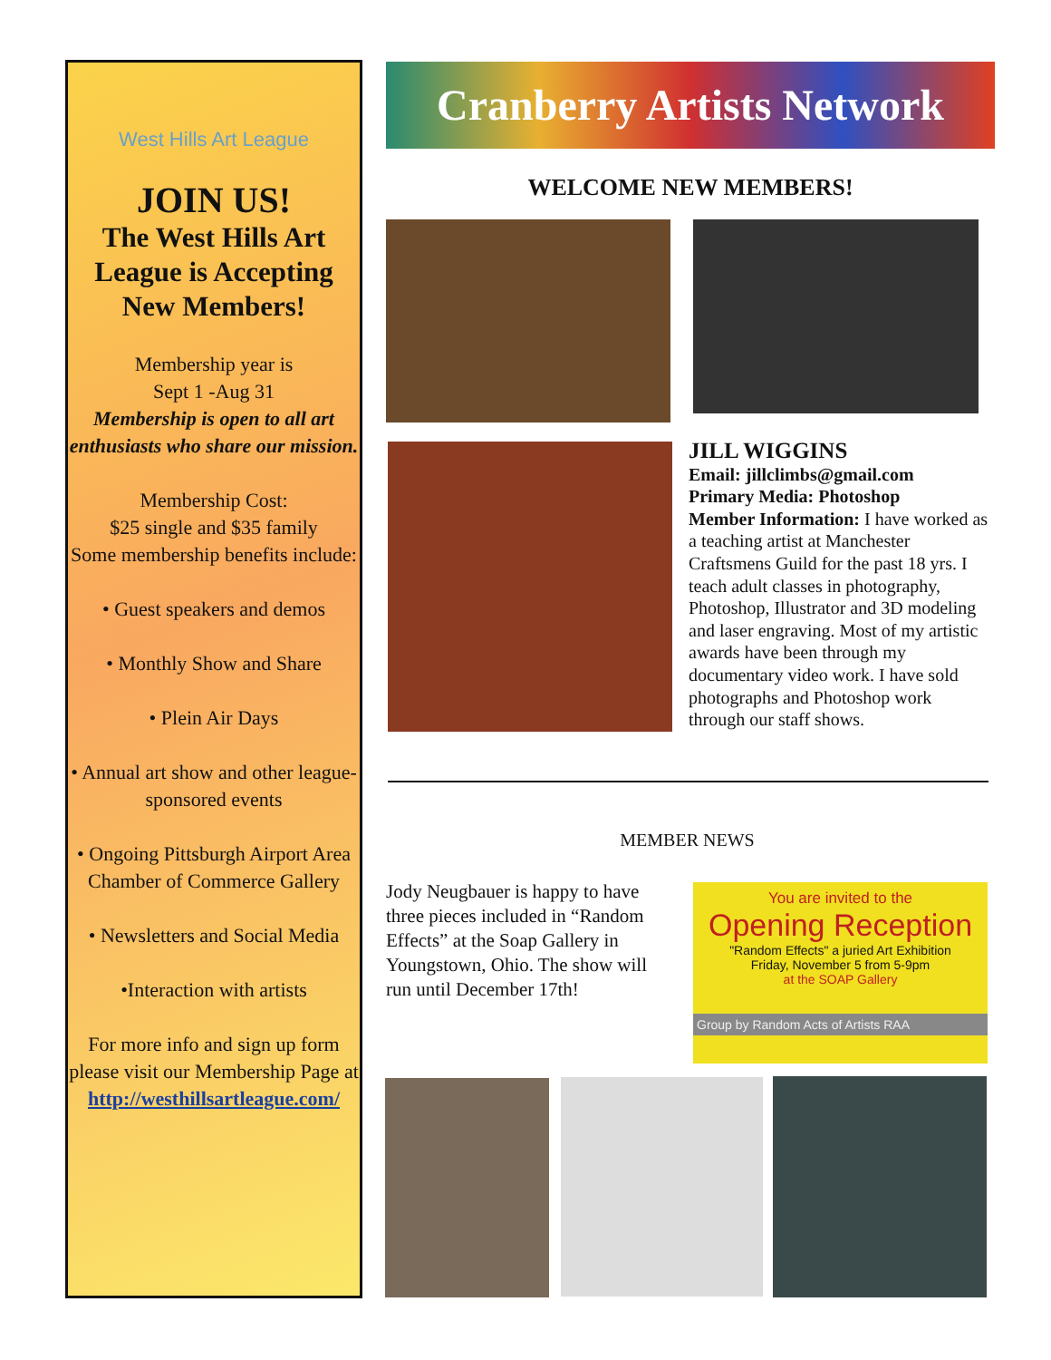West Hills Art League
JOIN US!
The West Hills Art League is Accepting New Members!
Membership year is
Sept 1 -Aug 31
Membership is open to all art enthusiasts who share our mission.
Membership Cost:
$25 single and $35 family
Some membership benefits include:
• Guest speakers and demos
• Monthly Show and Share
• Plein Air Days
• Annual art show and other league-sponsored events
• Ongoing Pittsburgh Airport Area Chamber of Commerce Gallery
• Newsletters and Social Media
•Interaction with artists
For more info and sign up form please visit our Membership Page at http://westhillsartleague.com/
Cranberry Artists Network
WELCOME NEW MEMBERS!
JILL WIGGINS
Email: jillclimbs@gmail.com
Primary Media: Photoshop
Member Information: I have worked as a teaching artist at Manchester Craftsmens Guild for the past 18 yrs. I teach adult classes in photography, Photoshop, Illustrator and 3D modeling and laser engraving. Most of my artistic awards have been through my documentary video work. I have sold photographs and Photoshop work through our staff shows.
MEMBER NEWS
Jody Neugbauer is happy to have three pieces included in “Random Effects” at the Soap Gallery in Youngstown, Ohio. The show will run until December 17th!
You are invited to the
Opening Reception
"Random Effects" a juried Art Exhibition
Friday, November 5 from 5-9pm
at the SOAP Gallery
Group by Random Acts of Artists RAA